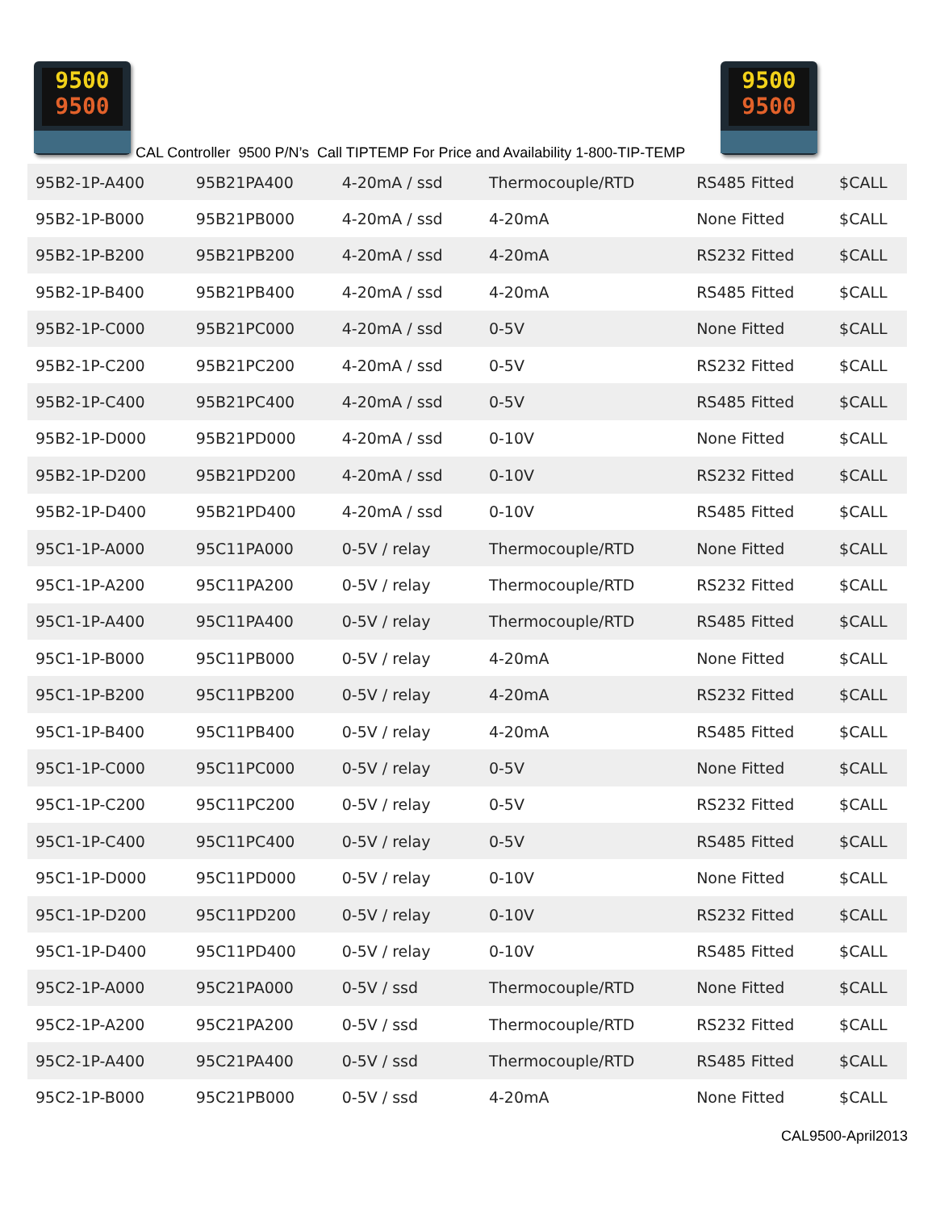9500
9500
CAL Controller 9500 P/N’s Call TIPTEMP For Price and Availability 1-800-TIP-TEMP
9500
9500
| 95B2-1P-A400 | 95B21PA400 | 4-20mA / ssd | Thermocouple/RTD | RS485 Fitted | $CALL |
| 95B2-1P-B000 | 95B21PB000 | 4-20mA / ssd | 4-20mA | None Fitted | $CALL |
| 95B2-1P-B200 | 95B21PB200 | 4-20mA / ssd | 4-20mA | RS232 Fitted | $CALL |
| 95B2-1P-B400 | 95B21PB400 | 4-20mA / ssd | 4-20mA | RS485 Fitted | $CALL |
| 95B2-1P-C000 | 95B21PC000 | 4-20mA / ssd | 0-5V | None Fitted | $CALL |
| 95B2-1P-C200 | 95B21PC200 | 4-20mA / ssd | 0-5V | RS232 Fitted | $CALL |
| 95B2-1P-C400 | 95B21PC400 | 4-20mA / ssd | 0-5V | RS485 Fitted | $CALL |
| 95B2-1P-D000 | 95B21PD000 | 4-20mA / ssd | 0-10V | None Fitted | $CALL |
| 95B2-1P-D200 | 95B21PD200 | 4-20mA / ssd | 0-10V | RS232 Fitted | $CALL |
| 95B2-1P-D400 | 95B21PD400 | 4-20mA / ssd | 0-10V | RS485 Fitted | $CALL |
| 95C1-1P-A000 | 95C11PA000 | 0-5V / relay | Thermocouple/RTD | None Fitted | $CALL |
| 95C1-1P-A200 | 95C11PA200 | 0-5V / relay | Thermocouple/RTD | RS232 Fitted | $CALL |
| 95C1-1P-A400 | 95C11PA400 | 0-5V / relay | Thermocouple/RTD | RS485 Fitted | $CALL |
| 95C1-1P-B000 | 95C11PB000 | 0-5V / relay | 4-20mA | None Fitted | $CALL |
| 95C1-1P-B200 | 95C11PB200 | 0-5V / relay | 4-20mA | RS232 Fitted | $CALL |
| 95C1-1P-B400 | 95C11PB400 | 0-5V / relay | 4-20mA | RS485 Fitted | $CALL |
| 95C1-1P-C000 | 95C11PC000 | 0-5V / relay | 0-5V | None Fitted | $CALL |
| 95C1-1P-C200 | 95C11PC200 | 0-5V / relay | 0-5V | RS232 Fitted | $CALL |
| 95C1-1P-C400 | 95C11PC400 | 0-5V / relay | 0-5V | RS485 Fitted | $CALL |
| 95C1-1P-D000 | 95C11PD000 | 0-5V / relay | 0-10V | None Fitted | $CALL |
| 95C1-1P-D200 | 95C11PD200 | 0-5V / relay | 0-10V | RS232 Fitted | $CALL |
| 95C1-1P-D400 | 95C11PD400 | 0-5V / relay | 0-10V | RS485 Fitted | $CALL |
| 95C2-1P-A000 | 95C21PA000 | 0-5V / ssd | Thermocouple/RTD | None Fitted | $CALL |
| 95C2-1P-A200 | 95C21PA200 | 0-5V / ssd | Thermocouple/RTD | RS232 Fitted | $CALL |
| 95C2-1P-A400 | 95C21PA400 | 0-5V / ssd | Thermocouple/RTD | RS485 Fitted | $CALL |
| 95C2-1P-B000 | 95C21PB000 | 0-5V / ssd | 4-20mA | None Fitted | $CALL |
CAL9500-April2013